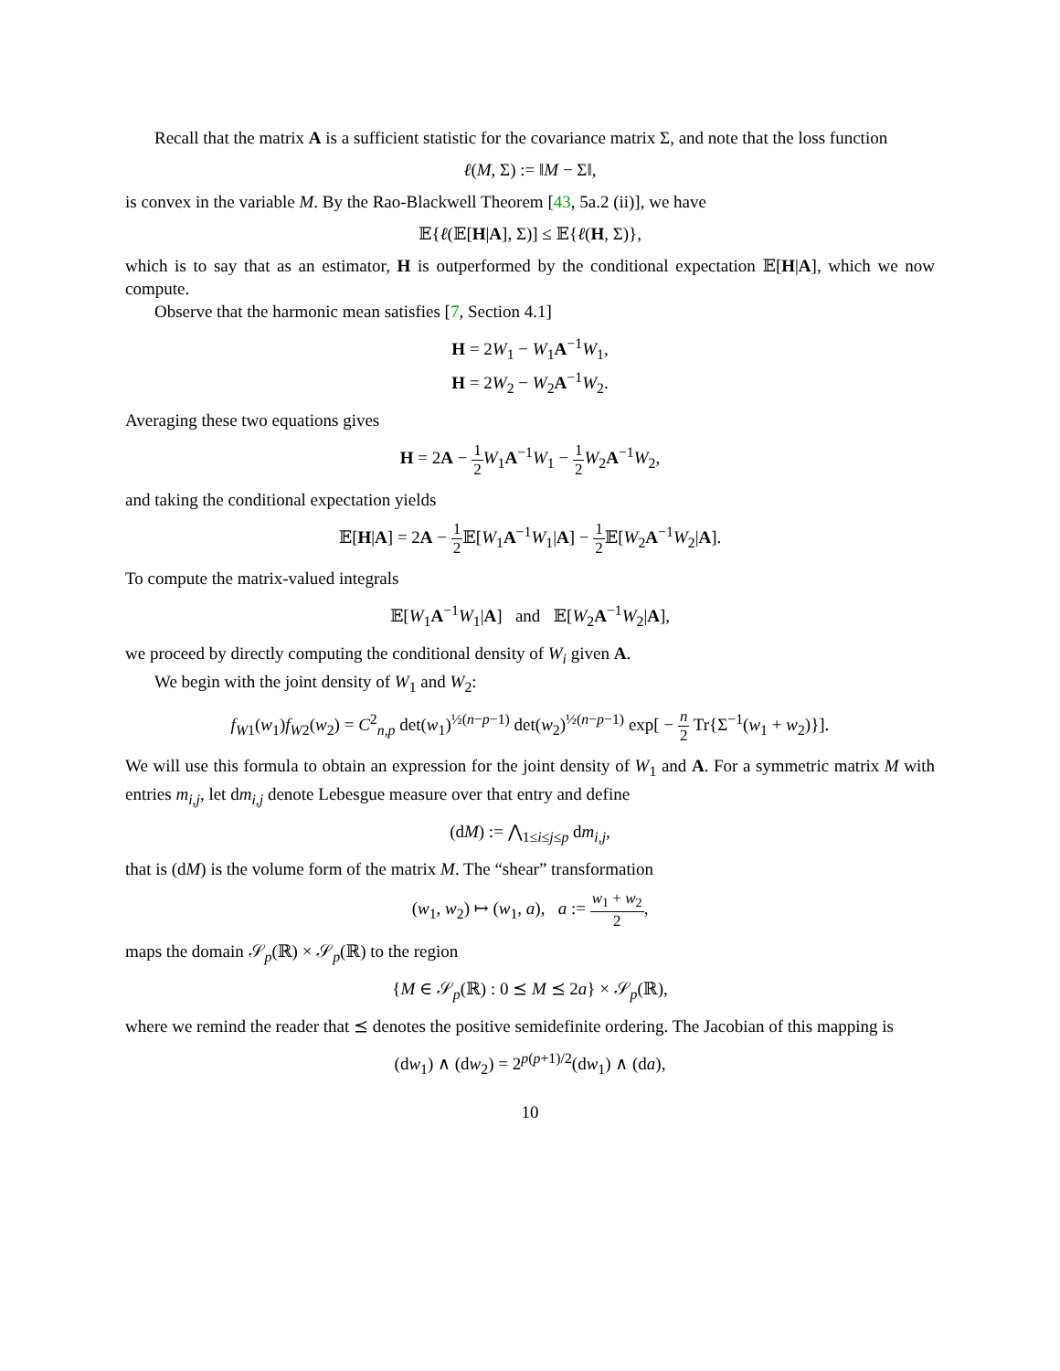Recall that the matrix A is a sufficient statistic for the covariance matrix Σ, and note that the loss function
ℓ(M, Σ) := ‖M − Σ‖,
is convex in the variable M. By the Rao-Blackwell Theorem [43, 5a.2 (ii)], we have
𝔼{ℓ(𝔼[H|A], Σ)] ≤ 𝔼{ℓ(H, Σ)},
which is to say that as an estimator, H is outperformed by the conditional expectation 𝔼[H|A], which we now compute.
Observe that the harmonic mean satisfies [7, Section 4.1]
H = 2W<sub>1</sub> − W<sub>1</sub>A<sup>−1</sup>W<sub>1</sub>,
H = 2W<sub>2</sub> − W<sub>2</sub>A<sup>−1</sup>W<sub>2</sub>.
Averaging these two equations gives
H = 2A − 1 2 W<sub>1</sub>A<sup>−1</sup>W<sub>1</sub> − 1 2 W<sub>2</sub>A<sup>−1</sup>W<sub>2</sub>,
and taking the conditional expectation yields
𝔼[H|A] = 2A − 1 2 𝔼[W<sub>1</sub>A<sup>−1</sup>W<sub>1</sub>|A] − 1 2 𝔼[W<sub>2</sub>A<sup>−1</sup>W<sub>2</sub>|A].
To compute the matrix-valued integrals
𝔼[W<sub>1</sub>A<sup>−1</sup>W<sub>1</sub>|A] and 𝔼[W<sub>2</sub>A<sup>−1</sup>W<sub>2</sub>|A],
we proceed by directly computing the conditional density of W<sub>i</sub> given A.
We begin with the joint density of W<sub>1</sub> and W<sub>2</sub>:
f<sub>W1</sub>(w<sub>1</sub>)f<sub>W2</sub>(w<sub>2</sub>) = C<sup>2</sup><sub>n,p</sub> det(w<sub>1</sub>)<sup>½(n−p−1)</sup> det(w<sub>2</sub>)<sup>½(n−p−1)</sup> exp[ − n 2 Tr{Σ<sup>−1</sup>(w<sub>1</sub> + w<sub>2</sub>)}].
We will use this formula to obtain an expression for the joint density of W<sub>1</sub> and A. For a symmetric matrix M with entries m<sub>i,j</sub>, let dm<sub>i,j</sub> denote Lebesgue measure over that entry and define
(dM) := ⋀<sub>1≤i≤j≤p</sub> dm<sub>i,j</sub>,
that is (dM) is the volume form of the matrix M. The “shear” transformation
(w<sub>1</sub>, w<sub>2</sub>) ↦ (w<sub>1</sub>, a), a := w<sub>1</sub> + w<sub>2</sub> 2,
maps the domain 𝒮<sub>p</sub>(ℝ) × 𝒮<sub>p</sub>(ℝ) to the region
{M ∈ 𝒮<sub>p</sub>(ℝ) : 0 ⪯ M ⪯ 2a} × 𝒮<sub>p</sub>(ℝ),
where we remind the reader that ⪯ denotes the positive semidefinite ordering. The Jacobian of this mapping is
(dw<sub>1</sub>) ∧ (dw<sub>2</sub>) = 2<sup>p(p+1)/2</sup>(dw<sub>1</sub>) ∧ (da),
10